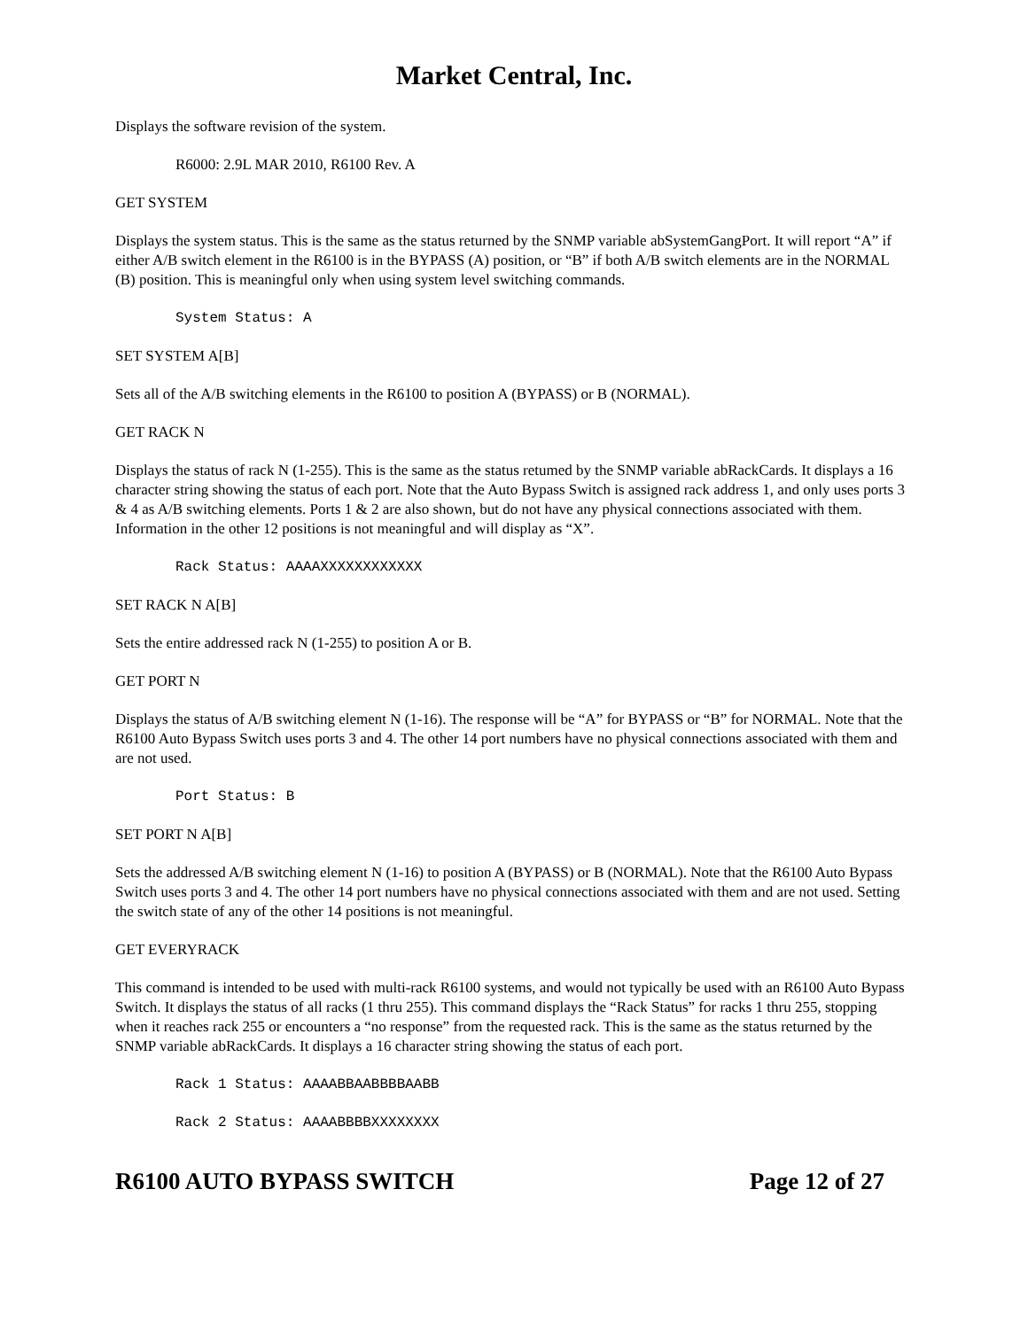Market Central, Inc.
Displays the software revision of the system.
R6000: 2.9L MAR 2010, R6100 Rev. A
GET SYSTEM
Displays the system status. This is the same as the status returned by the SNMP variable abSystemGangPort. It will report “A” if either A/B switch element in the R6100 is in the BYPASS (A) position, or “B” if both A/B switch elements are in the NORMAL (B) position. This is meaningful only when using system level switching commands.
System Status: A
SET SYSTEM A[B]
Sets all of the A/B switching elements in the R6100 to position A (BYPASS) or B (NORMAL).
GET RACK N
Displays the status of rack N (1-255). This is the same as the status retumed by the SNMP variable abRackCards. It displays a 16 character string showing the status of each port. Note that the Auto Bypass Switch is assigned rack address 1, and only uses ports 3 & 4 as A/B switching elements. Ports 1 & 2 are also shown, but do not have any physical connections associated with them. Information in the other 12 positions is not meaningful and will display as “X”.
Rack Status: AAAAXXXXXXXXXXXX
SET RACK N A[B]
Sets the entire addressed rack N (1-255) to position A or B.
GET PORT N
Displays the status of A/B switching element N (1-16). The response will be “A” for BYPASS or “B” for NORMAL. Note that the R6100 Auto Bypass Switch uses ports 3 and 4. The other 14 port numbers have no physical connections associated with them and are not used.
Port Status: B
SET PORT N A[B]
Sets the addressed A/B switching element N (1-16) to position A (BYPASS) or B (NORMAL). Note that the R6100 Auto Bypass Switch uses ports 3 and 4. The other 14 port numbers have no physical connections associated with them and are not used. Setting the switch state of any of the other 14 positions is not meaningful.
GET EVERYRACK
This command is intended to be used with multi-rack R6100 systems, and would not typically be used with an R6100 Auto Bypass Switch. It displays the status of all racks (1 thru 255). This command displays the “Rack Status” for racks 1 thru 255, stopping when it reaches rack 255 or encounters a “no response” from the requested rack. This is the same as the status returned by the SNMP variable abRackCards. It displays a 16 character string showing the status of each port.
Rack 1 Status: AAAABBAABBBBAABB
Rack 2 Status: AAAABBBBXXXXXXXX
R6100 AUTO BYPASS SWITCH Page 12 of 27